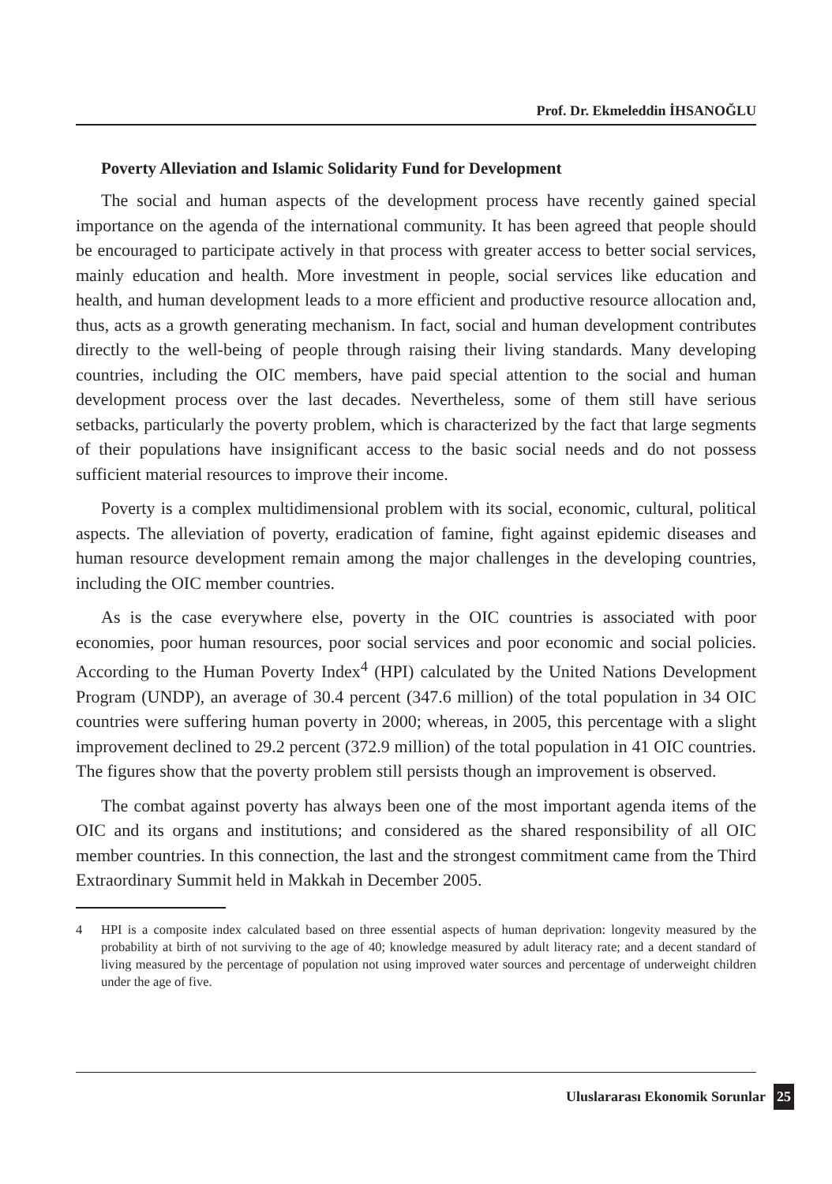Prof. Dr. Ekmeleddin İHSANOĞLU
Poverty Alleviation and Islamic Solidarity Fund for Development
The social and human aspects of the development process have recently gained special importance on the agenda of the international community. It has been agreed that people should be encouraged to participate actively in that process with greater access to better social services, mainly education and health. More investment in people, social services like education and health, and human development leads to a more efficient and productive resource allocation and, thus, acts as a growth generating mechanism. In fact, social and human development contributes directly to the well-being of people through raising their living standards. Many developing countries, including the OIC members, have paid special attention to the social and human development process over the last decades. Nevertheless, some of them still have serious setbacks, particularly the poverty problem, which is characterized by the fact that large segments of their populations have insignificant access to the basic social needs and do not possess sufficient material resources to improve their income.
Poverty is a complex multidimensional problem with its social, economic, cultural, political aspects. The alleviation of poverty, eradication of famine, fight against epidemic diseases and human resource development remain among the major challenges in the developing countries, including the OIC member countries.
As is the case everywhere else, poverty in the OIC countries is associated with poor economies, poor human resources, poor social services and poor economic and social policies. According to the Human Poverty Index<sup>4</sup> (HPI) calculated by the United Nations Development Program (UNDP), an average of 30.4 percent (347.6 million) of the total population in 34 OIC countries were suffering human poverty in 2000; whereas, in 2005, this percentage with a slight improvement declined to 29.2 percent (372.9 million) of the total population in 41 OIC countries. The figures show that the poverty problem still persists though an improvement is observed.
The combat against poverty has always been one of the most important agenda items of the OIC and its organs and institutions; and considered as the shared responsibility of all OIC member countries. In this connection, the last and the strongest commitment came from the Third Extraordinary Summit held in Makkah in December 2005.
4 HPI is a composite index calculated based on three essential aspects of human deprivation: longevity measured by the probability at birth of not surviving to the age of 40; knowledge measured by adult literacy rate; and a decent standard of living measured by the percentage of population not using improved water sources and percentage of underweight children under the age of five.
Uluslararası Ekonomik Sorunlar 25